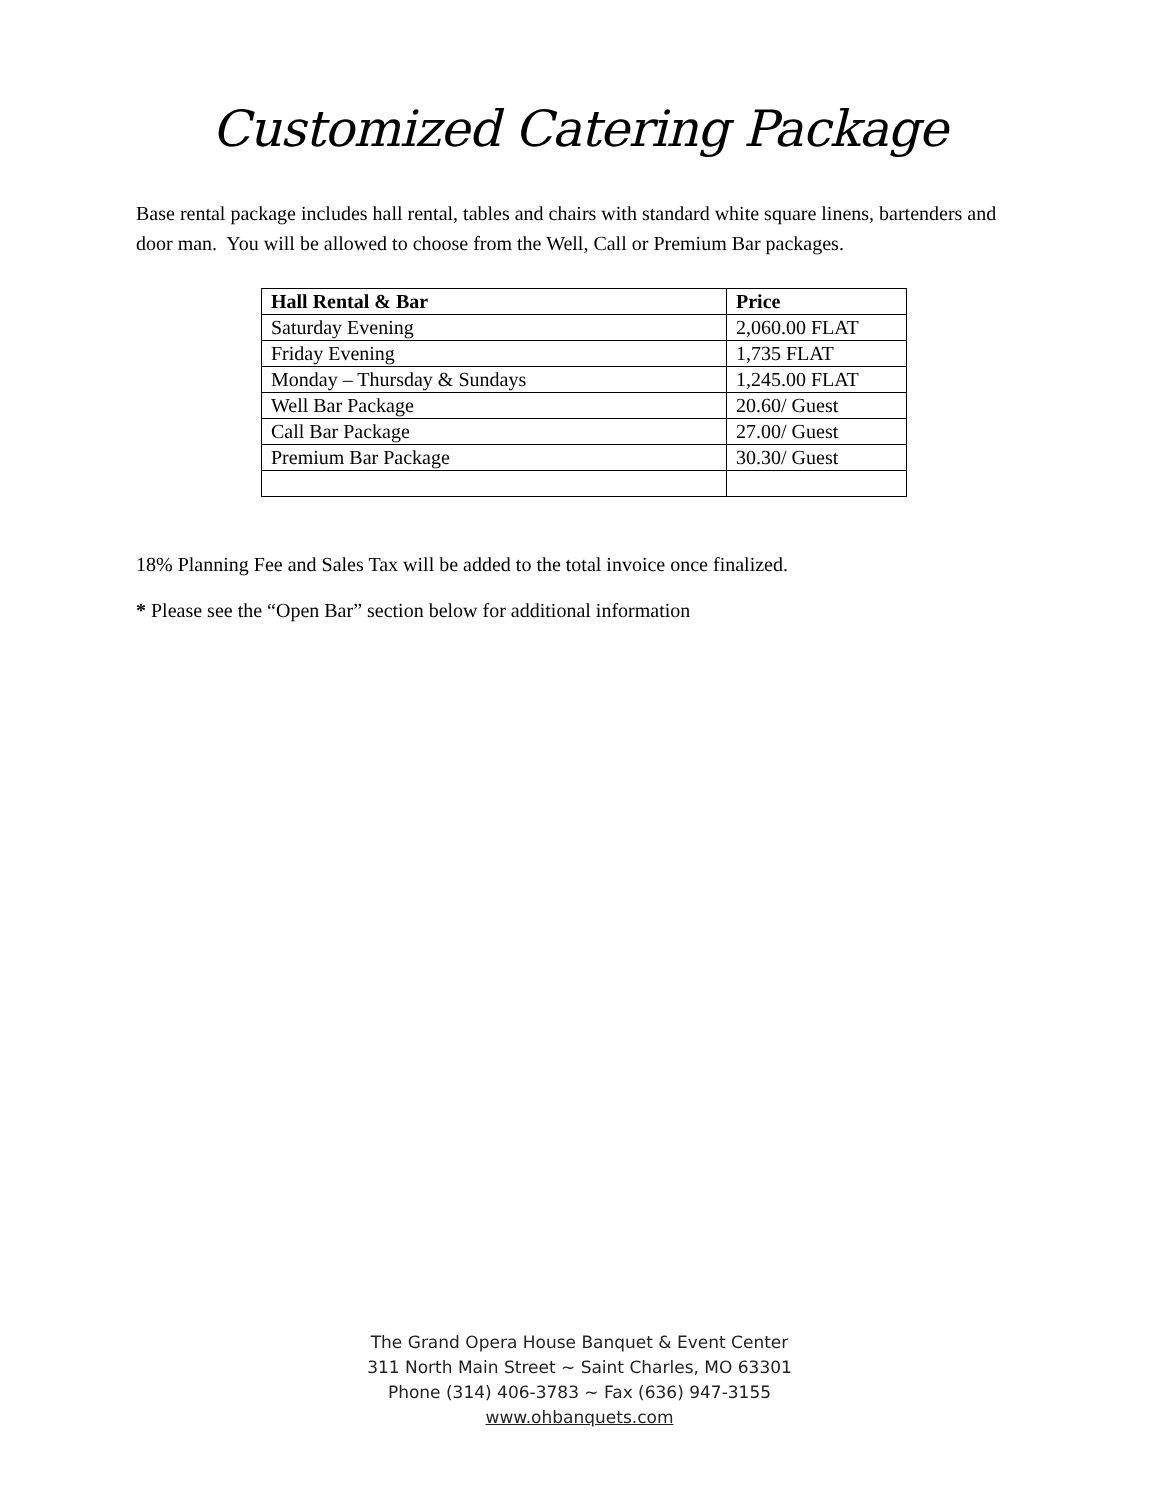Customized Catering Package
Base rental package includes hall rental, tables and chairs with standard white square linens, bartenders and door man. You will be allowed to choose from the Well, Call or Premium Bar packages.
| Hall Rental & Bar | Price |
| --- | --- |
| Saturday Evening | 2,060.00 FLAT |
| Friday Evening | 1,735 FLAT |
| Monday – Thursday & Sundays | 1,245.00 FLAT |
| Well Bar Package | 20.60/ Guest |
| Call Bar Package | 27.00/ Guest |
| Premium Bar Package | 30.30/ Guest |
18% Planning Fee and Sales Tax will be added to the total invoice once finalized.
* Please see the “Open Bar” section below for additional information
The Grand Opera House Banquet & Event Center
311 North Main Street ~ Saint Charles, MO 63301
Phone (314) 406-3783 ~ Fax (636) 947-3155
www.ohbanquets.com